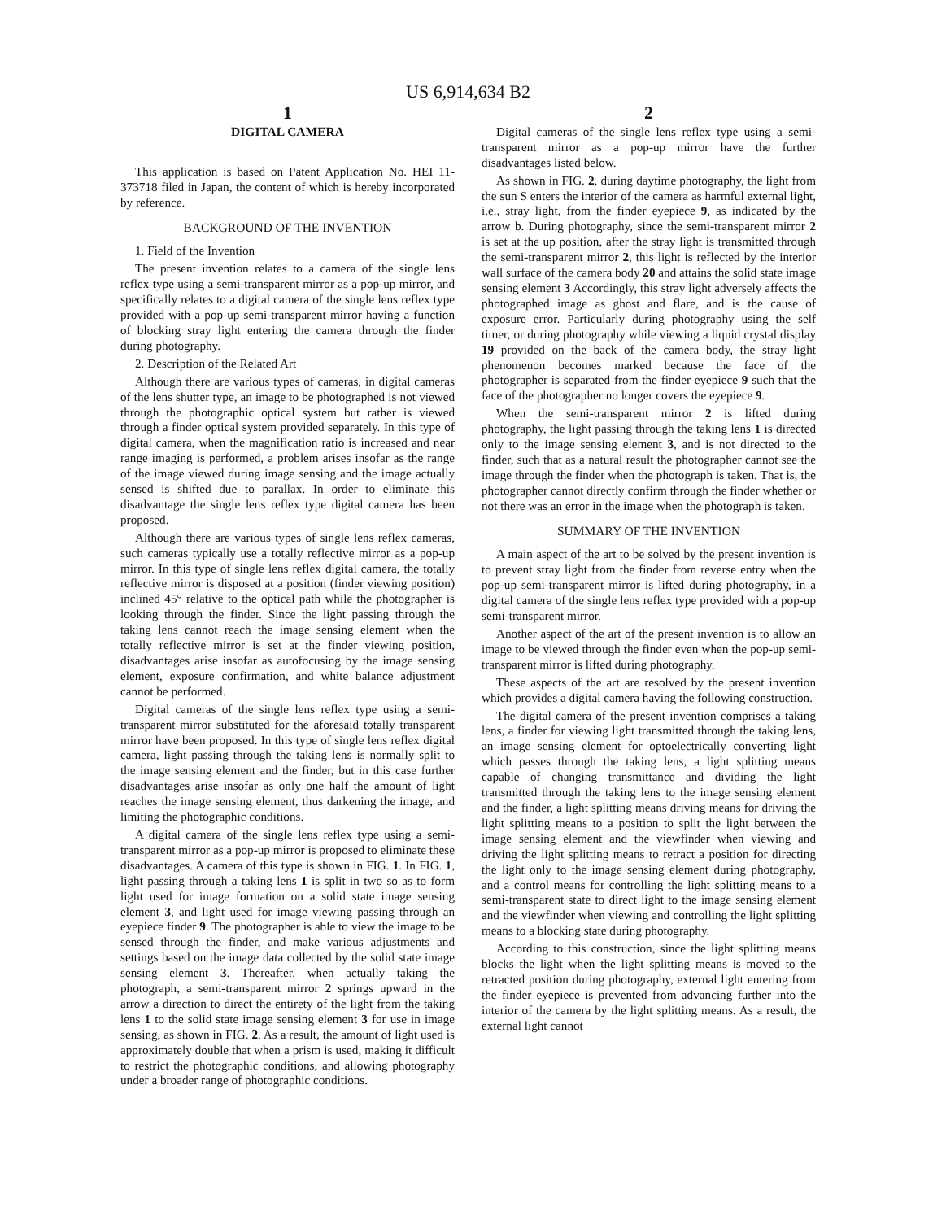US 6,914,634 B2
1
DIGITAL CAMERA
This application is based on Patent Application No. HEI 11-373718 filed in Japan, the content of which is hereby incorporated by reference.
BACKGROUND OF THE INVENTION
1. Field of the Invention
The present invention relates to a camera of the single lens reflex type using a semi-transparent mirror as a pop-up mirror, and specifically relates to a digital camera of the single lens reflex type provided with a pop-up semi-transparent mirror having a function of blocking stray light entering the camera through the finder during photography.
2. Description of the Related Art
Although there are various types of cameras, in digital cameras of the lens shutter type, an image to be photographed is not viewed through the photographic optical system but rather is viewed through a finder optical system provided separately. In this type of digital camera, when the magnification ratio is increased and near range imaging is performed, a problem arises insofar as the range of the image viewed during image sensing and the image actually sensed is shifted due to parallax. In order to eliminate this disadvantage the single lens reflex type digital camera has been proposed.
Although there are various types of single lens reflex cameras, such cameras typically use a totally reflective mirror as a pop-up mirror. In this type of single lens reflex digital camera, the totally reflective mirror is disposed at a position (finder viewing position) inclined 45° relative to the optical path while the photographer is looking through the finder. Since the light passing through the taking lens cannot reach the image sensing element when the totally reflective mirror is set at the finder viewing position, disadvantages arise insofar as autofocusing by the image sensing element, exposure confirmation, and white balance adjustment cannot be performed.
Digital cameras of the single lens reflex type using a semi-transparent mirror substituted for the aforesaid totally transparent mirror have been proposed. In this type of single lens reflex digital camera, light passing through the taking lens is normally split to the image sensing element and the finder, but in this case further disadvantages arise insofar as only one half the amount of light reaches the image sensing element, thus darkening the image, and limiting the photographic conditions.
A digital camera of the single lens reflex type using a semi-transparent mirror as a pop-up mirror is proposed to eliminate these disadvantages. A camera of this type is shown in FIG. 1. In FIG. 1, light passing through a taking lens 1 is split in two so as to form light used for image formation on a solid state image sensing element 3, and light used for image viewing passing through an eyepiece finder 9. The photographer is able to view the image to be sensed through the finder, and make various adjustments and settings based on the image data collected by the solid state image sensing element 3. Thereafter, when actually taking the photograph, a semi-transparent mirror 2 springs upward in the arrow a direction to direct the entirety of the light from the taking lens 1 to the solid state image sensing element 3 for use in image sensing, as shown in FIG. 2. As a result, the amount of light used is approximately double that when a prism is used, making it difficult to restrict the photographic conditions, and allowing photography under a broader range of photographic conditions.
2
Digital cameras of the single lens reflex type using a semi-transparent mirror as a pop-up mirror have the further disadvantages listed below.
As shown in FIG. 2, during daytime photography, the light from the sun S enters the interior of the camera as harmful external light, i.e., stray light, from the finder eyepiece 9, as indicated by the arrow b. During photography, since the semi-transparent mirror 2 is set at the up position, after the stray light is transmitted through the semi-transparent mirror 2, this light is reflected by the interior wall surface of the camera body 20 and attains the solid state image sensing element 3 Accordingly, this stray light adversely affects the photographed image as ghost and flare, and is the cause of exposure error. Particularly during photography using the self timer, or during photography while viewing a liquid crystal display 19 provided on the back of the camera body, the stray light phenomenon becomes marked because the face of the photographer is separated from the finder eyepiece 9 such that the face of the photographer no longer covers the eyepiece 9.
When the semi-transparent mirror 2 is lifted during photography, the light passing through the taking lens 1 is directed only to the image sensing element 3, and is not directed to the finder, such that as a natural result the photographer cannot see the image through the finder when the photograph is taken. That is, the photographer cannot directly confirm through the finder whether or not there was an error in the image when the photograph is taken.
SUMMARY OF THE INVENTION
A main aspect of the art to be solved by the present invention is to prevent stray light from the finder from reverse entry when the pop-up semi-transparent mirror is lifted during photography, in a digital camera of the single lens reflex type provided with a pop-up semi-transparent mirror.
Another aspect of the art of the present invention is to allow an image to be viewed through the finder even when the pop-up semi-transparent mirror is lifted during photography.
These aspects of the art are resolved by the present invention which provides a digital camera having the following construction.
The digital camera of the present invention comprises a taking lens, a finder for viewing light transmitted through the taking lens, an image sensing element for optoelectrically converting light which passes through the taking lens, a light splitting means capable of changing transmittance and dividing the light transmitted through the taking lens to the image sensing element and the finder, a light splitting means driving means for driving the light splitting means to a position to split the light between the image sensing element and the viewfinder when viewing and driving the light splitting means to retract a position for directing the light only to the image sensing element during photography, and a control means for controlling the light splitting means to a semi-transparent state to direct light to the image sensing element and the viewfinder when viewing and controlling the light splitting means to a blocking state during photography.
According to this construction, since the light splitting means blocks the light when the light splitting means is moved to the retracted position during photography, external light entering from the finder eyepiece is prevented from advancing further into the interior of the camera by the light splitting means. As a result, the external light cannot